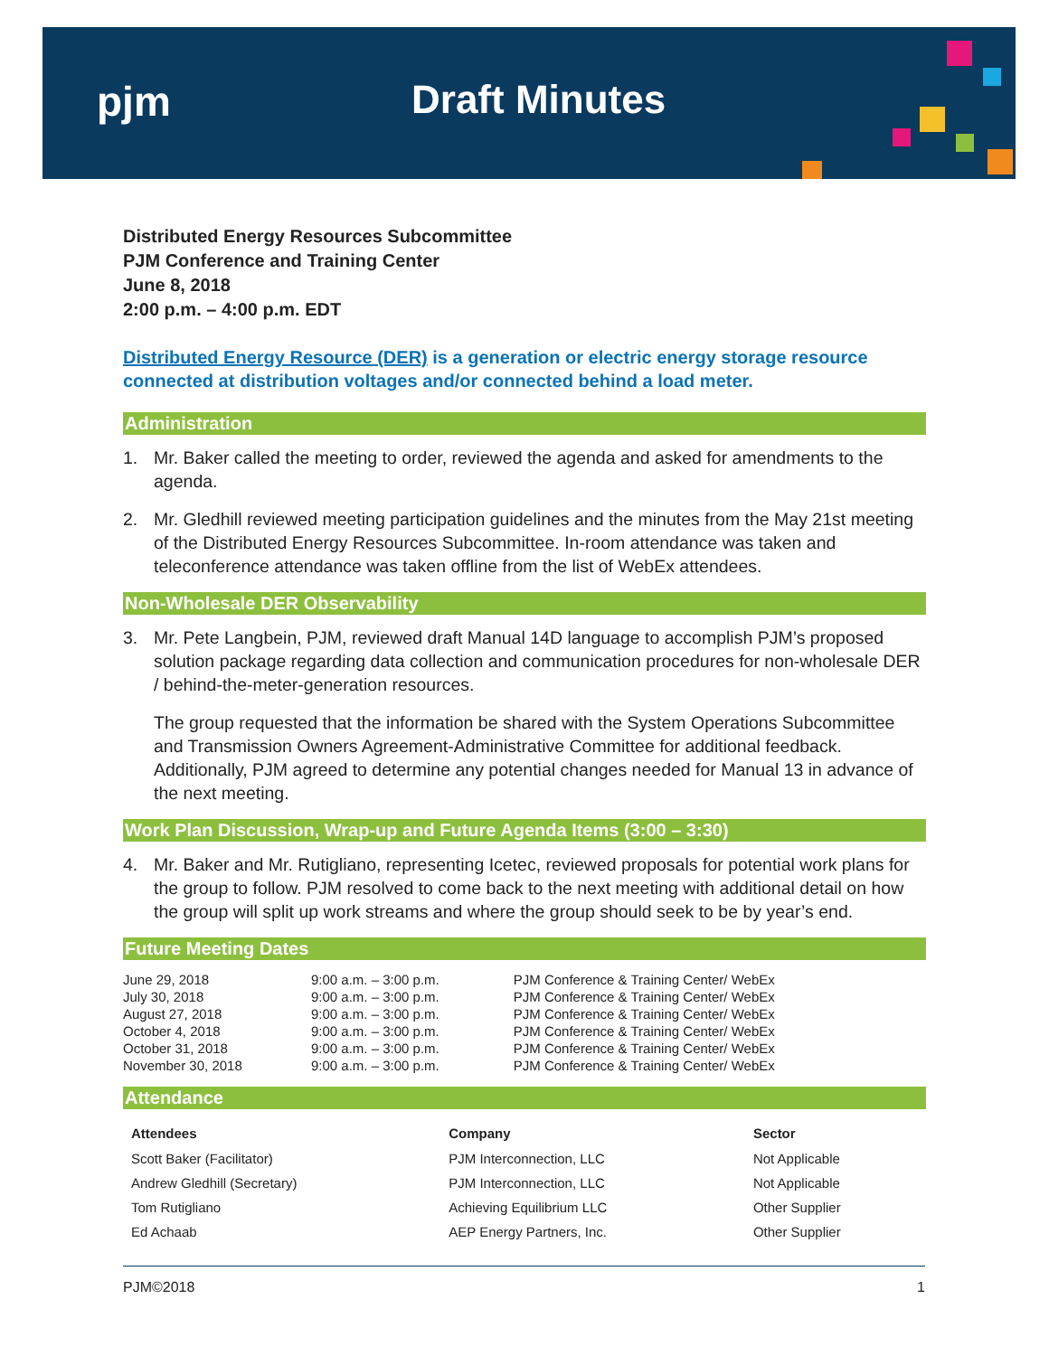pjm Draft Minutes
Distributed Energy Resources Subcommittee
PJM Conference and Training Center
June 8, 2018
2:00 p.m. – 4:00 p.m. EDT
Distributed Energy Resource (DER) is a generation or electric energy storage resource connected at distribution voltages and/or connected behind a load meter.
Administration
1. Mr. Baker called the meeting to order, reviewed the agenda and asked for amendments to the agenda.
2. Mr. Gledhill reviewed meeting participation guidelines and the minutes from the May 21st meeting of the Distributed Energy Resources Subcommittee. In-room attendance was taken and teleconference attendance was taken offline from the list of WebEx attendees.
Non-Wholesale DER Observability
3. Mr. Pete Langbein, PJM, reviewed draft Manual 14D language to accomplish PJM’s proposed solution package regarding data collection and communication procedures for non-wholesale DER / behind-the-meter-generation resources.
The group requested that the information be shared with the System Operations Subcommittee and Transmission Owners Agreement-Administrative Committee for additional feedback. Additionally, PJM agreed to determine any potential changes needed for Manual 13 in advance of the next meeting.
Work Plan Discussion, Wrap-up and Future Agenda Items (3:00 – 3:30)
4. Mr. Baker and Mr. Rutigliano, representing Icetec, reviewed proposals for potential work plans for the group to follow. PJM resolved to come back to the next meeting with additional detail on how the group will split up work streams and where the group should seek to be by year’s end.
Future Meeting Dates
| June 29, 2018 | 9:00 a.m. – 3:00 p.m. | PJM Conference & Training Center/ WebEx |
| July 30, 2018 | 9:00 a.m. – 3:00 p.m. | PJM Conference & Training Center/ WebEx |
| August 27, 2018 | 9:00 a.m. – 3:00 p.m. | PJM Conference & Training Center/ WebEx |
| October 4, 2018 | 9:00 a.m. – 3:00 p.m. | PJM Conference & Training Center/ WebEx |
| October 31, 2018 | 9:00 a.m. – 3:00 p.m. | PJM Conference & Training Center/ WebEx |
| November 30, 2018 | 9:00 a.m. – 3:00 p.m. | PJM Conference & Training Center/ WebEx |
Attendance
| Attendees | Company | Sector |
| --- | --- | --- |
| Scott Baker (Facilitator) | PJM Interconnection, LLC | Not Applicable |
| Andrew Gledhill (Secretary) | PJM Interconnection, LLC | Not Applicable |
| Tom Rutigliano | Achieving Equilibrium LLC | Other Supplier |
| Ed Achaab | AEP Energy Partners, Inc. | Other Supplier |
PJM©2018 1